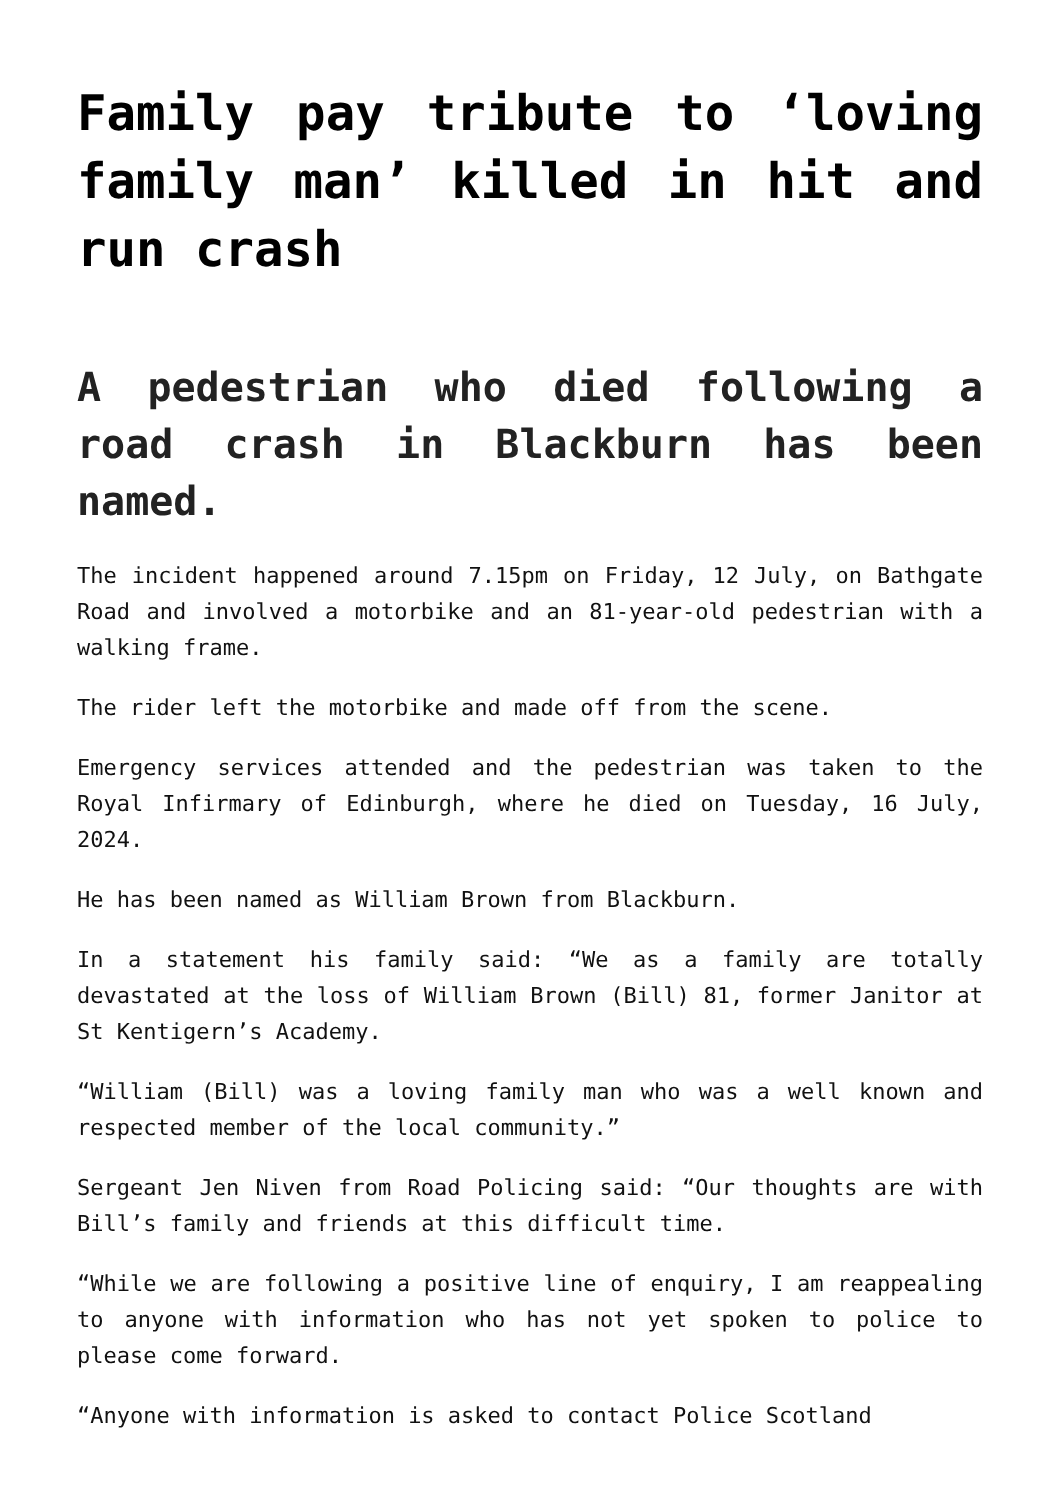Family pay tribute to ‘loving family man’ killed in hit and run crash
A pedestrian who died following a road crash in Blackburn has been named.
The incident happened around 7.15pm on Friday, 12 July, on Bathgate Road and involved a motorbike and an 81-year-old pedestrian with a walking frame.
The rider left the motorbike and made off from the scene.
Emergency services attended and the pedestrian was taken to the Royal Infirmary of Edinburgh, where he died on Tuesday, 16 July, 2024.
He has been named as William Brown from Blackburn.
In a statement his family said: “We as a family are totally devastated at the loss of William Brown (Bill) 81, former Janitor at St Kentigern’s Academy.
“William (Bill) was a loving family man who was a well known and respected member of the local community.”
Sergeant Jen Niven from Road Policing said: “Our thoughts are with Bill’s family and friends at this difficult time.
“While we are following a positive line of enquiry, I am reappealing to anyone with information who has not yet spoken to police to please come forward.
“Anyone with information is asked to contact Police Scotland